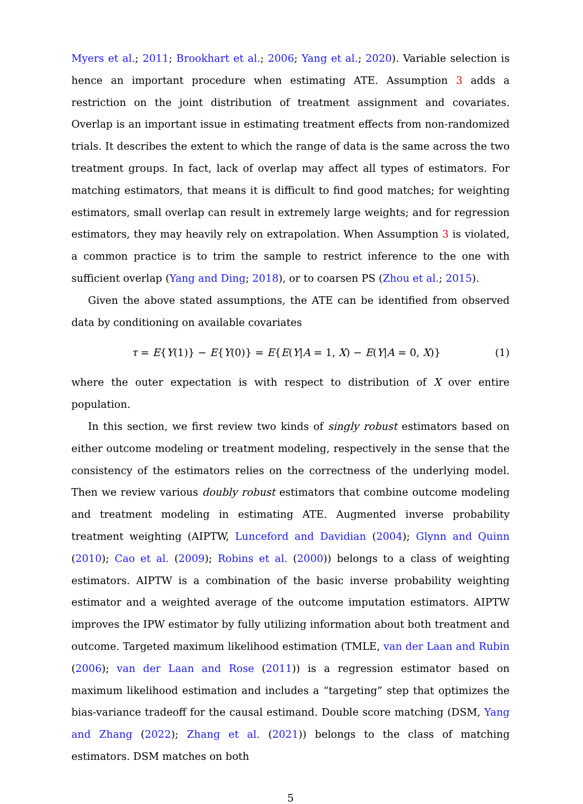Myers et al.; 2011; Brookhart et al.; 2006; Yang et al.; 2020). Variable selection is hence an important procedure when estimating ATE. Assumption 3 adds a restriction on the joint distribution of treatment assignment and covariates. Overlap is an important issue in estimating treatment effects from non-randomized trials. It describes the extent to which the range of data is the same across the two treatment groups. In fact, lack of overlap may affect all types of estimators. For matching estimators, that means it is difficult to find good matches; for weighting estimators, small overlap can result in extremely large weights; and for regression estimators, they may heavily rely on extrapolation. When Assumption 3 is violated, a common practice is to trim the sample to restrict inference to the one with sufficient overlap (Yang and Ding; 2018), or to coarsen PS (Zhou et al.; 2015).
Given the above stated assumptions, the ATE can be identified from observed data by conditioning on available covariates
τ = E{Y(1)} − E{Y(0)} = E{E(Y|A = 1, X) − E(Y|A = 0, X)} (1)
where the outer expectation is with respect to distribution of X over entire population.
In this section, we first review two kinds of singly robust estimators based on either outcome modeling or treatment modeling, respectively in the sense that the consistency of the estimators relies on the correctness of the underlying model. Then we review various doubly robust estimators that combine outcome modeling and treatment modeling in estimating ATE. Augmented inverse probability treatment weighting (AIPTW, Lunceford and Davidian (2004); Glynn and Quinn (2010); Cao et al. (2009); Robins et al. (2000)) belongs to a class of weighting estimators. AIPTW is a combination of the basic inverse probability weighting estimator and a weighted average of the outcome imputation estimators. AIPTW improves the IPW estimator by fully utilizing information about both treatment and outcome. Targeted maximum likelihood estimation (TMLE, van der Laan and Rubin (2006); van der Laan and Rose (2011)) is a regression estimator based on maximum likelihood estimation and includes a “targeting” step that optimizes the bias-variance tradeoff for the causal estimand. Double score matching (DSM, Yang and Zhang (2022); Zhang et al. (2021)) belongs to the class of matching estimators. DSM matches on both
5